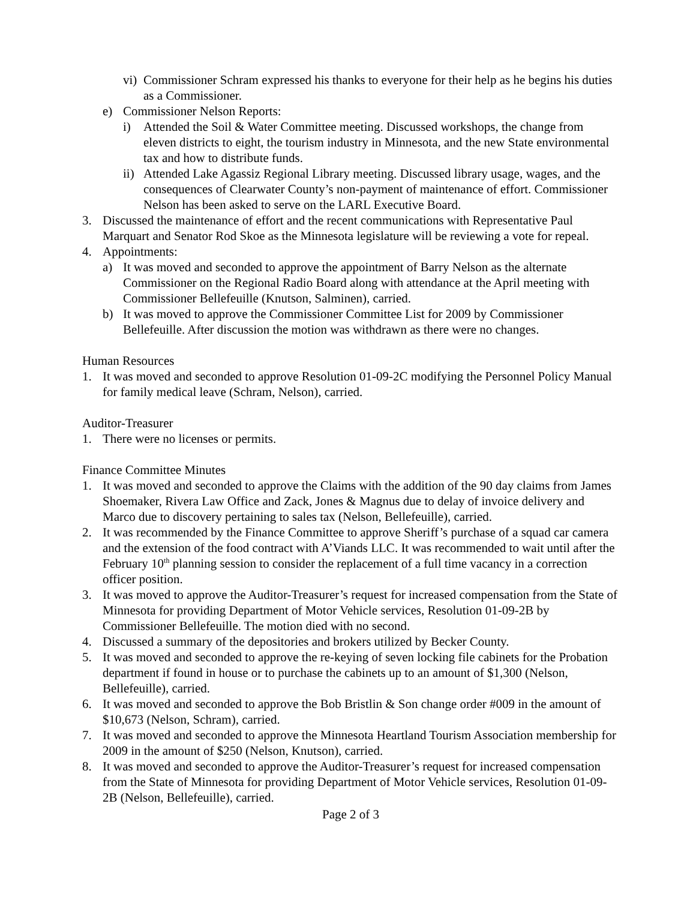vi) Commissioner Schram expressed his thanks to everyone for their help as he begins his duties as a Commissioner.
e) Commissioner Nelson Reports:
i) Attended the Soil & Water Committee meeting. Discussed workshops, the change from eleven districts to eight, the tourism industry in Minnesota, and the new State environmental tax and how to distribute funds.
ii) Attended Lake Agassiz Regional Library meeting. Discussed library usage, wages, and the consequences of Clearwater County’s non-payment of maintenance of effort. Commissioner Nelson has been asked to serve on the LARL Executive Board.
3. Discussed the maintenance of effort and the recent communications with Representative Paul Marquart and Senator Rod Skoe as the Minnesota legislature will be reviewing a vote for repeal.
4. Appointments:
a) It was moved and seconded to approve the appointment of Barry Nelson as the alternate Commissioner on the Regional Radio Board along with attendance at the April meeting with Commissioner Bellefeuille (Knutson, Salminen), carried.
b) It was moved to approve the Commissioner Committee List for 2009 by Commissioner Bellefeuille. After discussion the motion was withdrawn as there were no changes.
Human Resources
1. It was moved and seconded to approve Resolution 01-09-2C modifying the Personnel Policy Manual for family medical leave (Schram, Nelson), carried.
Auditor-Treasurer
1. There were no licenses or permits.
Finance Committee Minutes
1. It was moved and seconded to approve the Claims with the addition of the 90 day claims from James Shoemaker, Rivera Law Office and Zack, Jones & Magnus due to delay of invoice delivery and Marco due to discovery pertaining to sales tax (Nelson, Bellefeuille), carried.
2. It was recommended by the Finance Committee to approve Sheriff’s purchase of a squad car camera and the extension of the food contract with A’Viands LLC. It was recommended to wait until after the February 10<sup>th</sup> planning session to consider the replacement of a full time vacancy in a correction officer position.
3. It was moved to approve the Auditor-Treasurer’s request for increased compensation from the State of Minnesota for providing Department of Motor Vehicle services, Resolution 01-09-2B by Commissioner Bellefeuille. The motion died with no second.
4. Discussed a summary of the depositories and brokers utilized by Becker County.
5. It was moved and seconded to approve the re-keying of seven locking file cabinets for the Probation department if found in house or to purchase the cabinets up to an amount of $1,300 (Nelson, Bellefeuille), carried.
6. It was moved and seconded to approve the Bob Bristlin & Son change order #009 in the amount of $10,673 (Nelson, Schram), carried.
7. It was moved and seconded to approve the Minnesota Heartland Tourism Association membership for 2009 in the amount of $250 (Nelson, Knutson), carried.
8. It was moved and seconded to approve the Auditor-Treasurer’s request for increased compensation from the State of Minnesota for providing Department of Motor Vehicle services, Resolution 01-09-2B (Nelson, Bellefeuille), carried.
Page 2 of 3